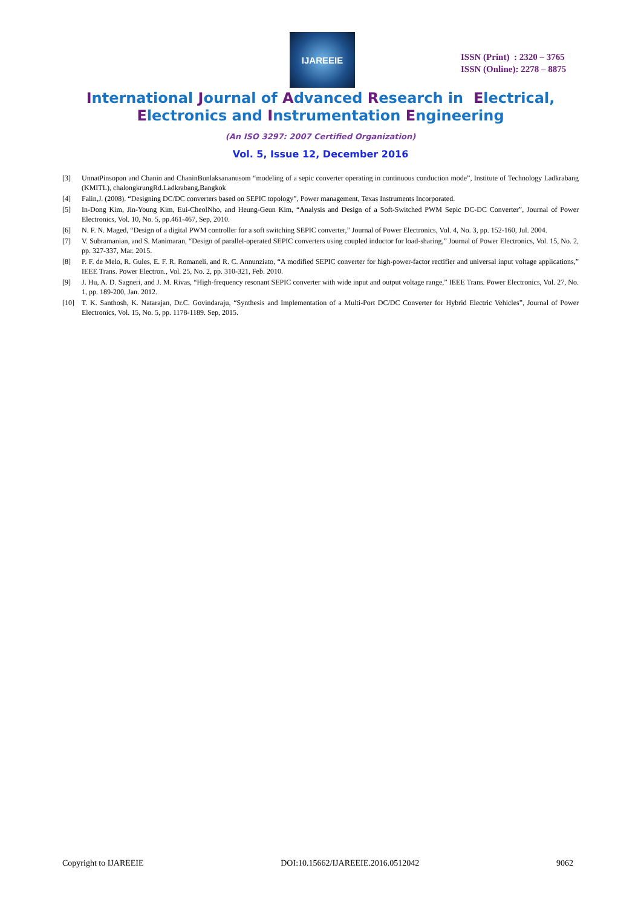IJAREEIE
ISSN (Print) : 2320 – 3765
ISSN (Online): 2278 – 8875
International Journal of Advanced Research in Electrical,
Electronics and Instrumentation Engineering
(An ISO 3297: 2007 Certified Organization)
Vol. 5, Issue 12, December 2016
[3] UnnatPinsopon and Chanin and ChaninBunlaksananusom “modeling of a sepic converter operating in continuous conduction mode”, Institute of Technology Ladkrabang (KMITL), chalongkrungRd.Ladkrabang,Bangkok
[4] Falin,J. (2008). “Designing DC/DC converters based on SEPIC topology”, Power management, Texas Instruments Incorporated.
[5] In-Dong Kim, Jin-Young Kim, Eui-CheolNho, and Heung-Geun Kim, “Analysis and Design of a Soft-Switched PWM Sepic DC-DC Converter”, Journal of Power Electronics, Vol. 10, No. 5, pp.461-467, Sep, 2010.
[6] N. F. N. Maged, “Design of a digital PWM controller for a soft switching SEPIC converter,” Journal of Power Electronics, Vol. 4, No. 3, pp. 152-160, Jul. 2004.
[7] V. Subramanian, and S. Manimaran, “Design of parallel-operated SEPIC converters using coupled inductor for load-sharing,” Journal of Power Electronics, Vol. 15, No. 2, pp. 327-337, Mar. 2015.
[8] P. F. de Melo, R. Gules, E. F. R. Romaneli, and R. C. Annunziato, “A modified SEPIC converter for high-power-factor rectifier and universal input voltage applications,” IEEE Trans. Power Electron., Vol. 25, No. 2, pp. 310-321, Feb. 2010.
[9] J. Hu, A. D. Sagneri, and J. M. Rivas, “High-frequency resonant SEPIC converter with wide input and output voltage range,” IEEE Trans. Power Electronics, Vol. 27, No. 1, pp. 189-200, Jan. 2012.
[10] T. K. Santhosh, K. Natarajan, Dr.C. Govindaraju, “Synthesis and Implementation of a Multi-Port DC/DC Converter for Hybrid Electric Vehicles”, Journal of Power Electronics, Vol. 15, No. 5, pp. 1178-1189. Sep, 2015.
Copyright to IJAREEIE DOI:10.15662/IJAREEIE.2016.0512042 9062